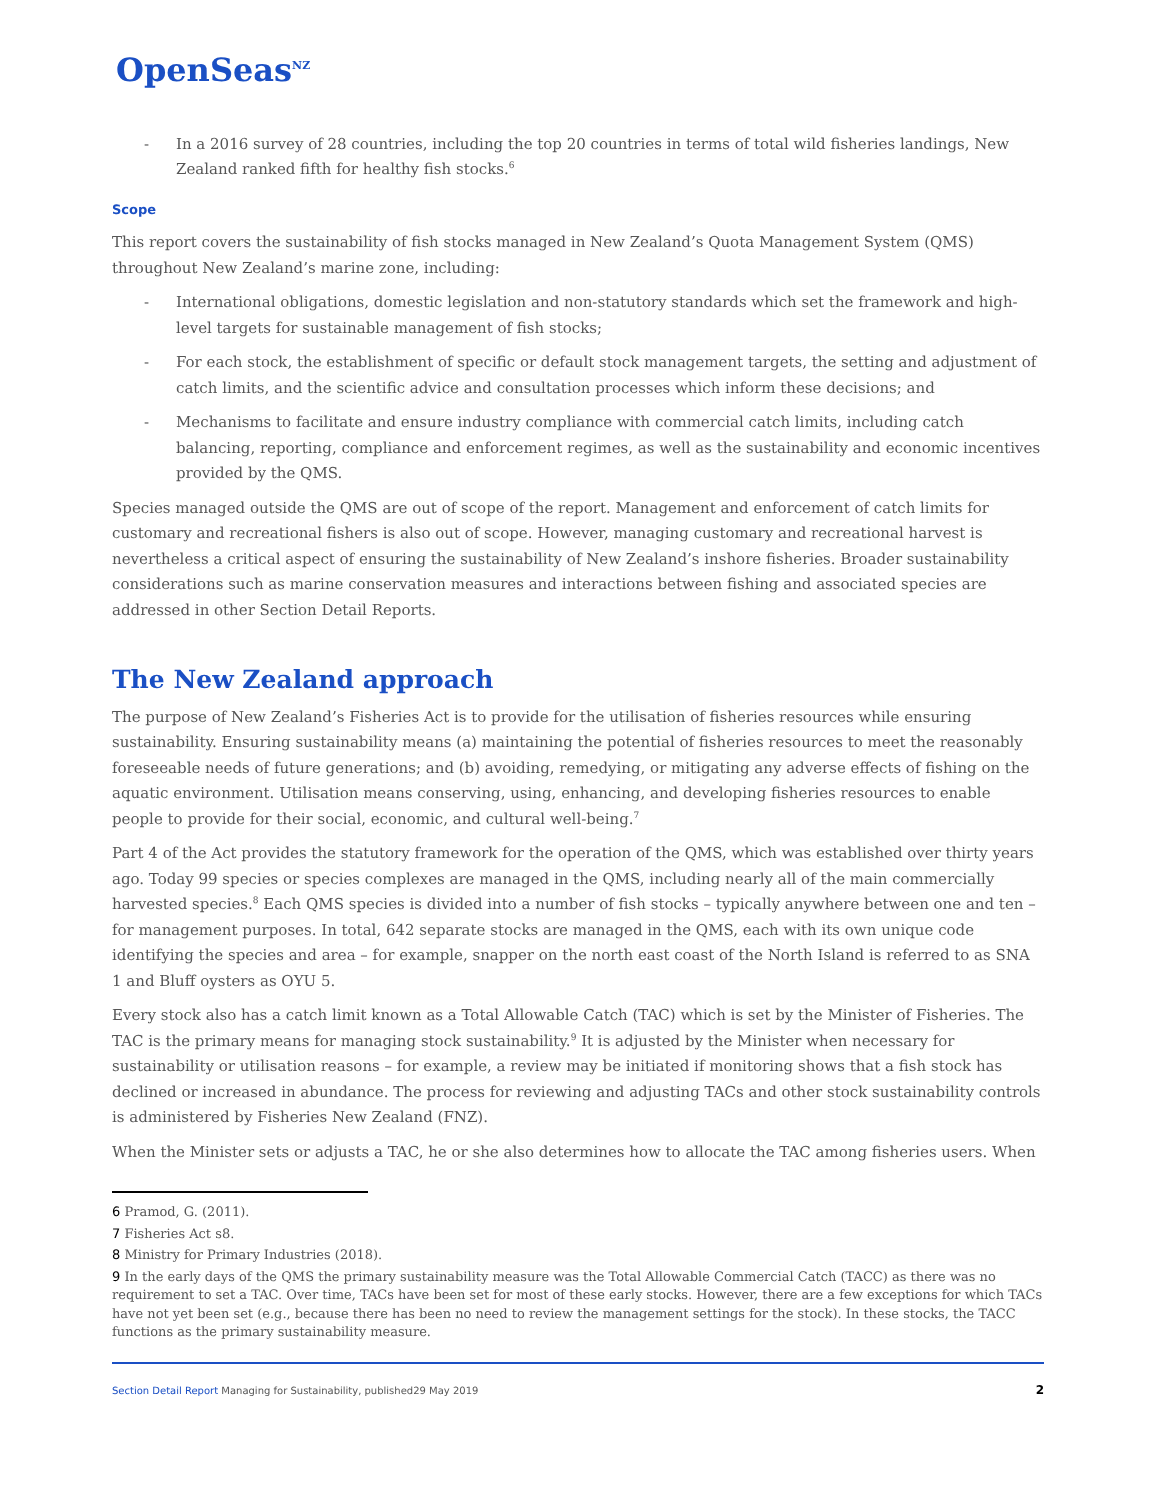OpenSeas<sup>NZ</sup>
- In a 2016 survey of 28 countries, including the top 20 countries in terms of total wild fisheries landings, New Zealand ranked fifth for healthy fish stocks.<sup>6</sup>
Scope
This report covers the sustainability of fish stocks managed in New Zealand’s Quota Management System (QMS) throughout New Zealand’s marine zone, including:
- International obligations, domestic legislation and non-statutory standards which set the framework and high-level targets for sustainable management of fish stocks;
- For each stock, the establishment of specific or default stock management targets, the setting and adjustment of catch limits, and the scientific advice and consultation processes which inform these decisions; and
- Mechanisms to facilitate and ensure industry compliance with commercial catch limits, including catch balancing, reporting, compliance and enforcement regimes, as well as the sustainability and economic incentives provided by the QMS.
Species managed outside the QMS are out of scope of the report. Management and enforcement of catch limits for customary and recreational fishers is also out of scope. However, managing customary and recreational harvest is nevertheless a critical aspect of ensuring the sustainability of New Zealand’s inshore fisheries. Broader sustainability considerations such as marine conservation measures and interactions between fishing and associated species are addressed in other Section Detail Reports.
The New Zealand approach
The purpose of New Zealand’s Fisheries Act is to provide for the utilisation of fisheries resources while ensuring sustainability. Ensuring sustainability means (a) maintaining the potential of fisheries resources to meet the reasonably foreseeable needs of future generations; and (b) avoiding, remedying, or mitigating any adverse effects of fishing on the aquatic environment. Utilisation means conserving, using, enhancing, and developing fisheries resources to enable people to provide for their social, economic, and cultural well-being.<sup>7</sup>
Part 4 of the Act provides the statutory framework for the operation of the QMS, which was established over thirty years ago. Today 99 species or species complexes are managed in the QMS, including nearly all of the main commercially harvested species.<sup>8</sup> Each QMS species is divided into a number of fish stocks – typically anywhere between one and ten – for management purposes. In total, 642 separate stocks are managed in the QMS, each with its own unique code identifying the species and area – for example, snapper on the north east coast of the North Island is referred to as SNA 1 and Bluff oysters as OYU 5.
Every stock also has a catch limit known as a Total Allowable Catch (TAC) which is set by the Minister of Fisheries. The TAC is the primary means for managing stock sustainability.<sup>9</sup> It is adjusted by the Minister when necessary for sustainability or utilisation reasons – for example, a review may be initiated if monitoring shows that a fish stock has declined or increased in abundance. The process for reviewing and adjusting TACs and other stock sustainability controls is administered by Fisheries New Zealand (FNZ).
When the Minister sets or adjusts a TAC, he or she also determines how to allocate the TAC among fisheries users. When
6 Pramod, G. (2011).
7 Fisheries Act s8.
8 Ministry for Primary Industries (2018).
9 In the early days of the QMS the primary sustainability measure was the Total Allowable Commercial Catch (TACC) as there was no requirement to set a TAC. Over time, TACs have been set for most of these early stocks. However, there are a few exceptions for which TACs have not yet been set (e.g., because there has been no need to review the management settings for the stock). In these stocks, the TACC functions as the primary sustainability measure.
Section Detail Report Managing for Sustainability, published29 May 2019
2